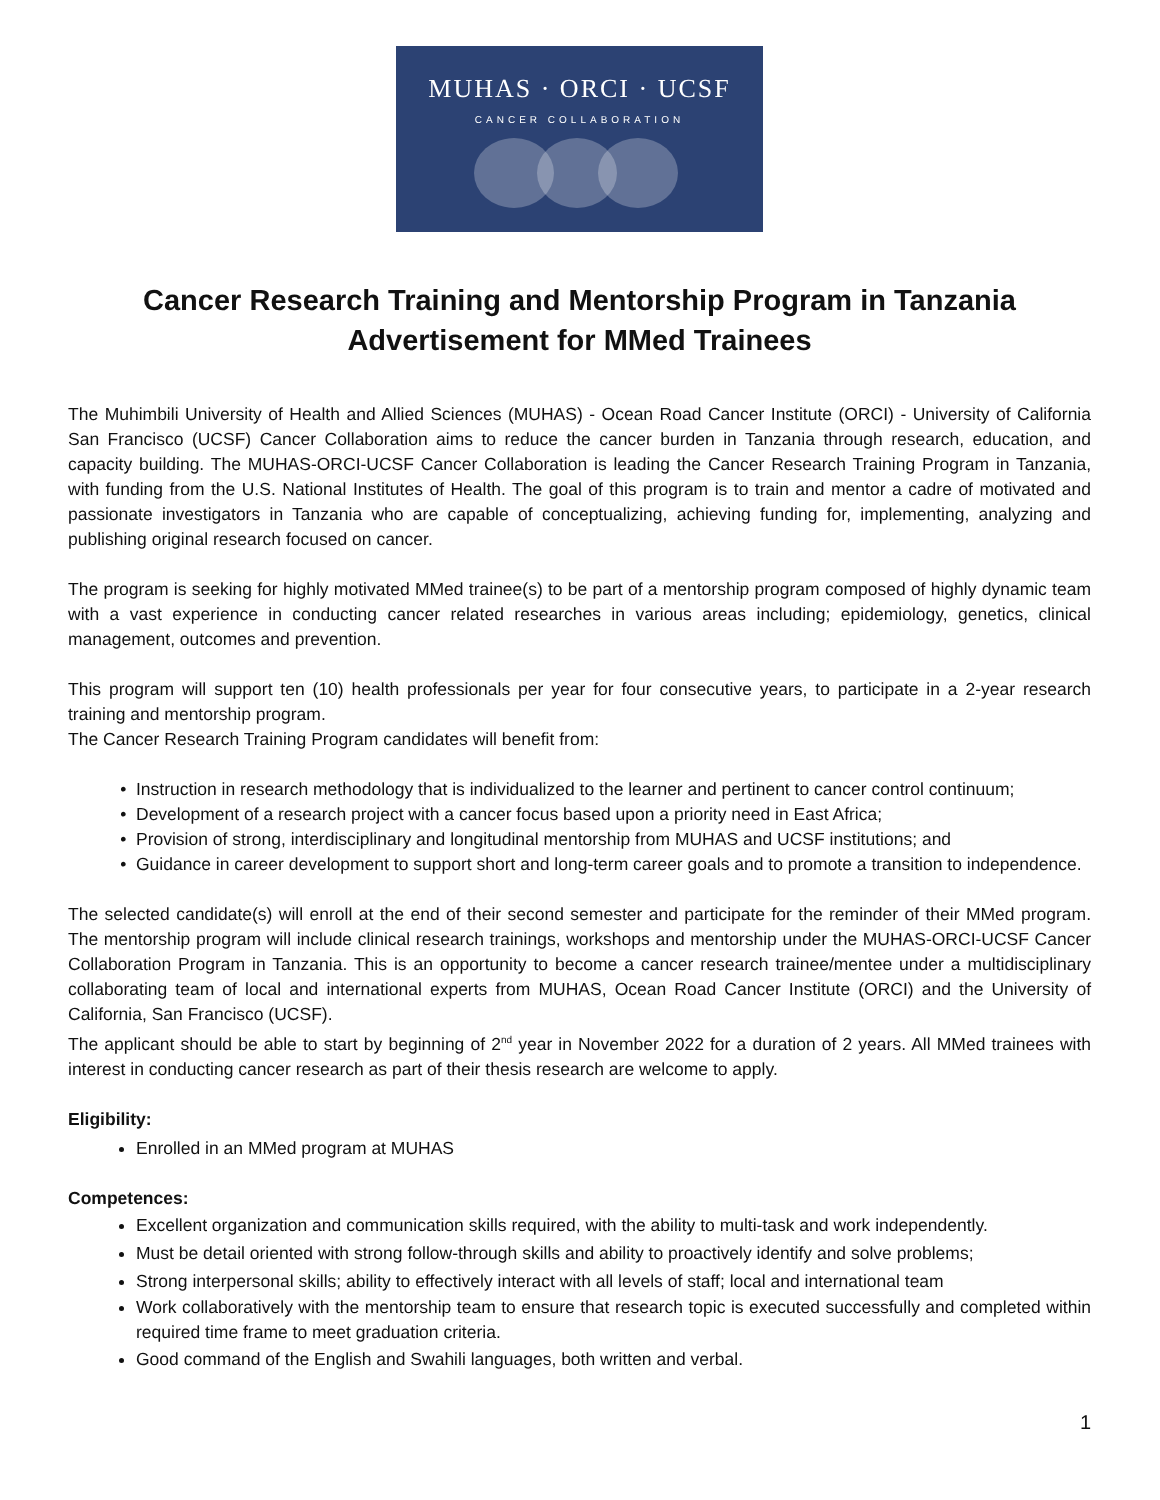MUHAS · ORCI · UCSF
CANCER COLLABORATION
Cancer Research Training and Mentorship Program in Tanzania
Advertisement for MMed Trainees
The Muhimbili University of Health and Allied Sciences (MUHAS) - Ocean Road Cancer Institute (ORCI) - University of California San Francisco (UCSF) Cancer Collaboration aims to reduce the cancer burden in Tanzania through research, education, and capacity building. The MUHAS-ORCI-UCSF Cancer Collaboration is leading the Cancer Research Training Program in Tanzania, with funding from the U.S. National Institutes of Health. The goal of this program is to train and mentor a cadre of motivated and passionate investigators in Tanzania who are capable of conceptualizing, achieving funding for, implementing, analyzing and publishing original research focused on cancer.
The program is seeking for highly motivated MMed trainee(s) to be part of a mentorship program composed of highly dynamic team with a vast experience in conducting cancer related researches in various areas including; epidemiology, genetics, clinical management, outcomes and prevention.
This program will support ten (10) health professionals per year for four consecutive years, to participate in a 2-year research training and mentorship program.
The Cancer Research Training Program candidates will benefit from:
Instruction in research methodology that is individualized to the learner and pertinent to cancer control continuum;
Development of a research project with a cancer focus based upon a priority need in East Africa;
Provision of strong, interdisciplinary and longitudinal mentorship from MUHAS and UCSF institutions; and
Guidance in career development to support short and long-term career goals and to promote a transition to independence.
The selected candidate(s) will enroll at the end of their second semester and participate for the reminder of their MMed program. The mentorship program will include clinical research trainings, workshops and mentorship under the MUHAS-ORCI-UCSF Cancer Collaboration Program in Tanzania. This is an opportunity to become a cancer research trainee/mentee under a multidisciplinary collaborating team of local and international experts from MUHAS, Ocean Road Cancer Institute (ORCI) and the University of California, San Francisco (UCSF).
The applicant should be able to start by beginning of 2<sup>nd</sup> year in November 2022 for a duration of 2 years. All MMed trainees with interest in conducting cancer research as part of their thesis research are welcome to apply.
Eligibility:
Enrolled in an MMed program at MUHAS
Competences:
Excellent organization and communication skills required, with the ability to multi-task and work independently.
Must be detail oriented with strong follow-through skills and ability to proactively identify and solve problems;
Strong interpersonal skills; ability to effectively interact with all levels of staff; local and international team
Work collaboratively with the mentorship team to ensure that research topic is executed successfully and completed within required time frame to meet graduation criteria.
Good command of the English and Swahili languages, both written and verbal.
1